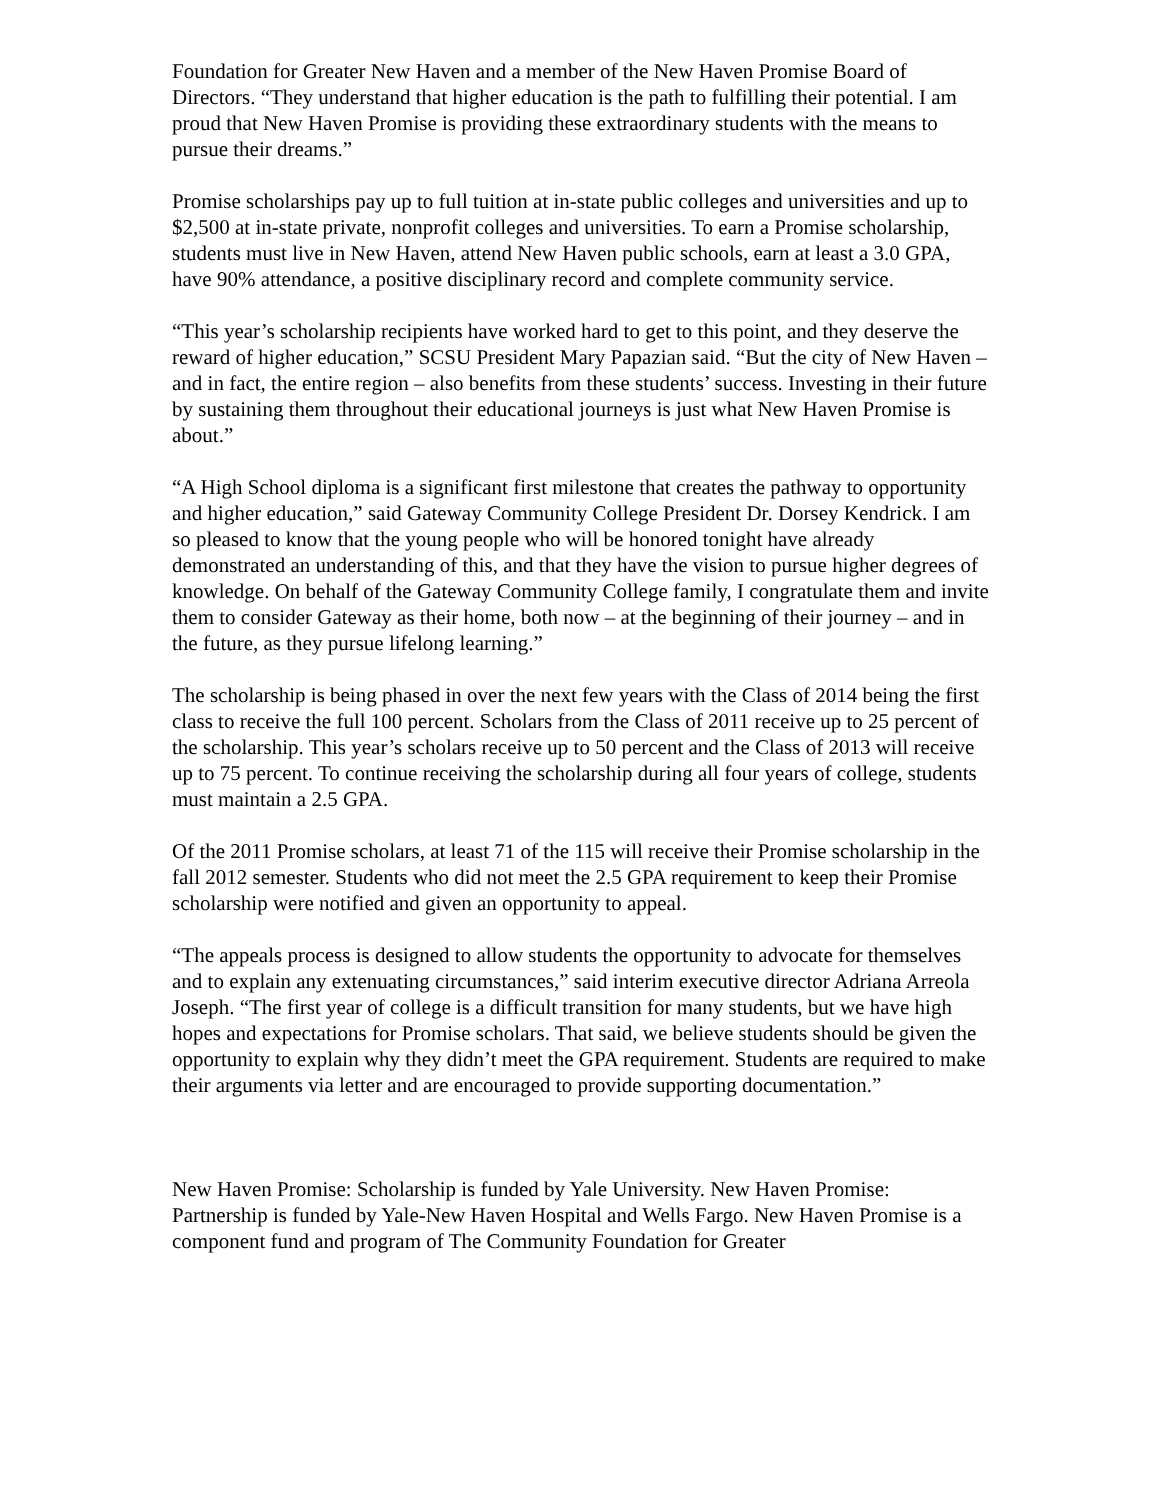Foundation for Greater New Haven and a member of the New Haven Promise Board of Directors. “They understand that higher education is the path to fulfilling their potential. I am proud that New Haven Promise is providing these extraordinary students with the means to pursue their dreams.”
Promise scholarships pay up to full tuition at in-state public colleges and universities and up to $2,500 at in-state private, nonprofit colleges and universities. To earn a Promise scholarship, students must live in New Haven, attend New Haven public schools, earn at least a 3.0 GPA, have 90% attendance, a positive disciplinary record and complete community service.
“This year’s scholarship recipients have worked hard to get to this point, and they deserve the reward of higher education,” SCSU President Mary Papazian said. “But the city of New Haven – and in fact, the entire region – also benefits from these students’ success. Investing in their future by sustaining them throughout their educational journeys is just what New Haven Promise is about.”
“A High School diploma is a significant first milestone that creates the pathway to opportunity and higher education,” said Gateway Community College President Dr. Dorsey Kendrick. I am so pleased to know that the young people who will be honored tonight have already demonstrated an understanding of this, and that they have the vision to pursue higher degrees of knowledge. On behalf of the Gateway Community College family, I congratulate them and invite them to consider Gateway as their home, both now – at the beginning of their journey – and in the future, as they pursue lifelong learning.”
The scholarship is being phased in over the next few years with the Class of 2014 being the first class to receive the full 100 percent. Scholars from the Class of 2011 receive up to 25 percent of the scholarship. This year’s scholars receive up to 50 percent and the Class of 2013 will receive up to 75 percent. To continue receiving the scholarship during all four years of college, students must maintain a 2.5 GPA.
Of the 2011 Promise scholars, at least 71 of the 115 will receive their Promise scholarship in the fall 2012 semester. Students who did not meet the 2.5 GPA requirement to keep their Promise scholarship were notified and given an opportunity to appeal.
“The appeals process is designed to allow students the opportunity to advocate for themselves and to explain any extenuating circumstances,” said interim executive director Adriana Arreola Joseph. “The first year of college is a difficult transition for many students, but we have high hopes and expectations for Promise scholars. That said, we believe students should be given the opportunity to explain why they didn’t meet the GPA requirement. Students are required to make their arguments via letter and are encouraged to provide supporting documentation.”
New Haven Promise: Scholarship is funded by Yale University. New Haven Promise: Partnership is funded by Yale-New Haven Hospital and Wells Fargo. New Haven Promise is a component fund and program of The Community Foundation for Greater